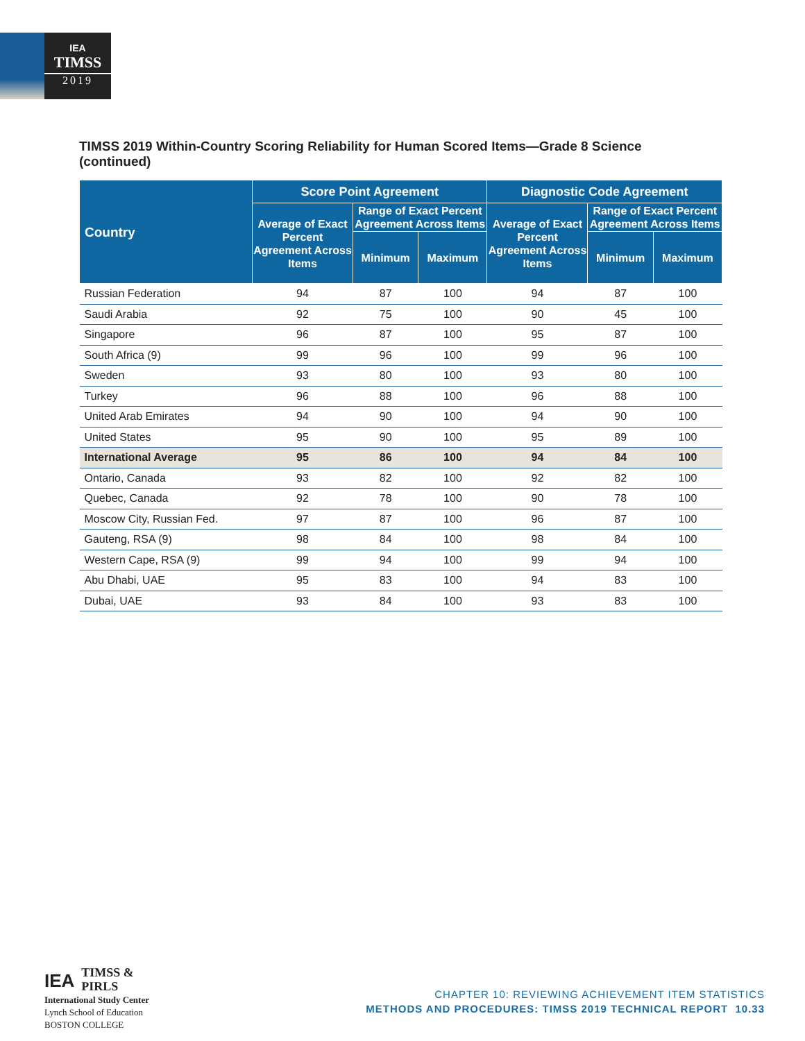IEA
TIMSS
2019
TIMSS 2019 Within-Country Scoring Reliability for Human Scored Items—Grade 8 Science (continued)
| Country | Score Point Agreement | | | Diagnostic Code Agreement | | |
| --- | --- | --- | --- | --- | --- | --- |
| | Average of Exact Percent Agreement Across Items | Range of Exact Percent Agreement Across Items | | Average of Exact Percent Agreement Across Items | Range of Exact Percent Agreement Across Items | |
| | | Minimum | Maximum | | Minimum | Maximum |
| Russian Federation | 94 | 87 | 100 | 94 | 87 | 100 |
| Saudi Arabia | 92 | 75 | 100 | 90 | 45 | 100 |
| Singapore | 96 | 87 | 100 | 95 | 87 | 100 |
| South Africa (9) | 99 | 96 | 100 | 99 | 96 | 100 |
| Sweden | 93 | 80 | 100 | 93 | 80 | 100 |
| Turkey | 96 | 88 | 100 | 96 | 88 | 100 |
| United Arab Emirates | 94 | 90 | 100 | 94 | 90 | 100 |
| United States | 95 | 90 | 100 | 95 | 89 | 100 |
| International Average | 95 | 86 | 100 | 94 | 84 | 100 |
| Ontario, Canada | 93 | 82 | 100 | 92 | 82 | 100 |
| Quebec, Canada | 92 | 78 | 100 | 90 | 78 | 100 |
| Moscow City, Russian Fed. | 97 | 87 | 100 | 96 | 87 | 100 |
| Gauteng, RSA (9) | 98 | 84 | 100 | 98 | 84 | 100 |
| Western Cape, RSA (9) | 99 | 94 | 100 | 99 | 94 | 100 |
| Abu Dhabi, UAE | 95 | 83 | 100 | 94 | 83 | 100 |
| Dubai, UAE | 93 | 84 | 100 | 93 | 83 | 100 |
IEA
TIMSS & PIRLS
International Study Center
Lynch School of Education
BOSTON COLLEGE
CHAPTER 10: REVIEWING ACHIEVEMENT ITEM STATISTICS
METHODS AND PROCEDURES: TIMSS 2019 TECHNICAL REPORT 10.33